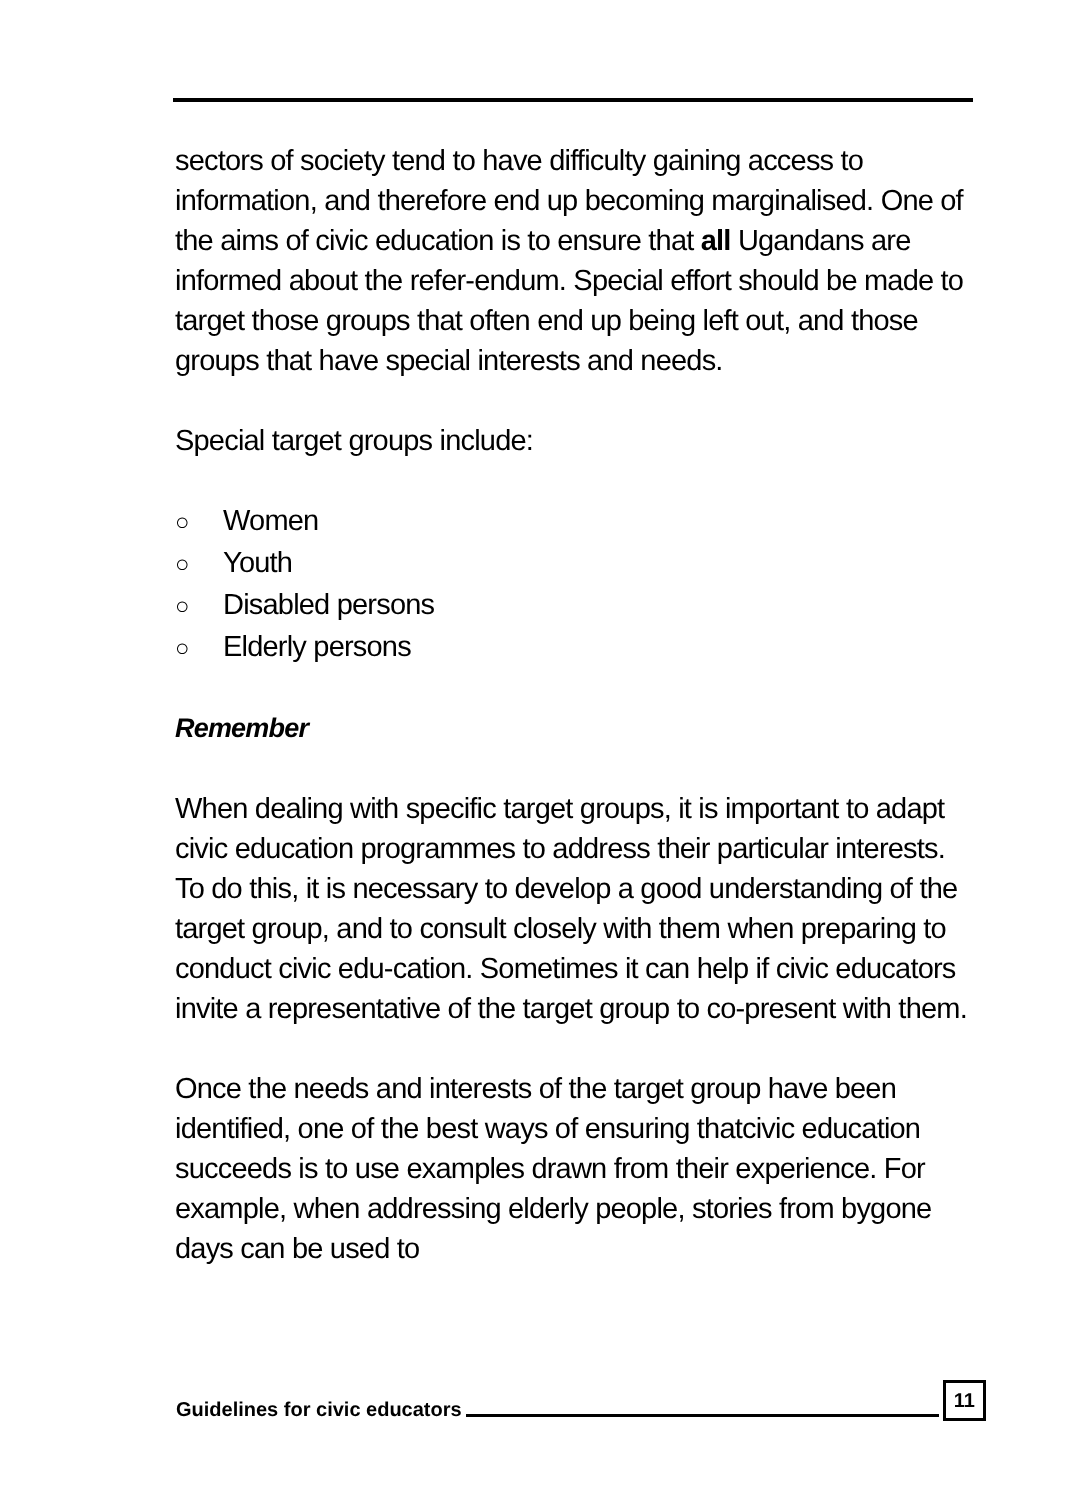sectors of society tend to have difficulty gaining access to information, and therefore end up becoming marginalised. One of the aims of civic education is to ensure that all Ugandans are informed about the refer-endum. Special effort should be made to target those groups that often end up being left out, and those groups that have special interests and needs.
Special target groups include:
○ Women
○ Youth
○ Disabled persons
○ Elderly persons
Remember
When dealing with specific target groups, it is important to adapt civic education programmes to address their particular interests. To do this, it is necessary to develop a good understanding of the target group, and to consult closely with them when preparing to conduct civic edu-cation. Sometimes it can help if civic educators invite a representative of the target group to co-present with them.
Once the needs and interests of the target group have been identified, one of the best ways of ensuring thatcivic education succeeds is to use examples drawn from their experience. For example, when addressing elderly people, stories from bygone days can be used to
Guidelines for civic educators 11